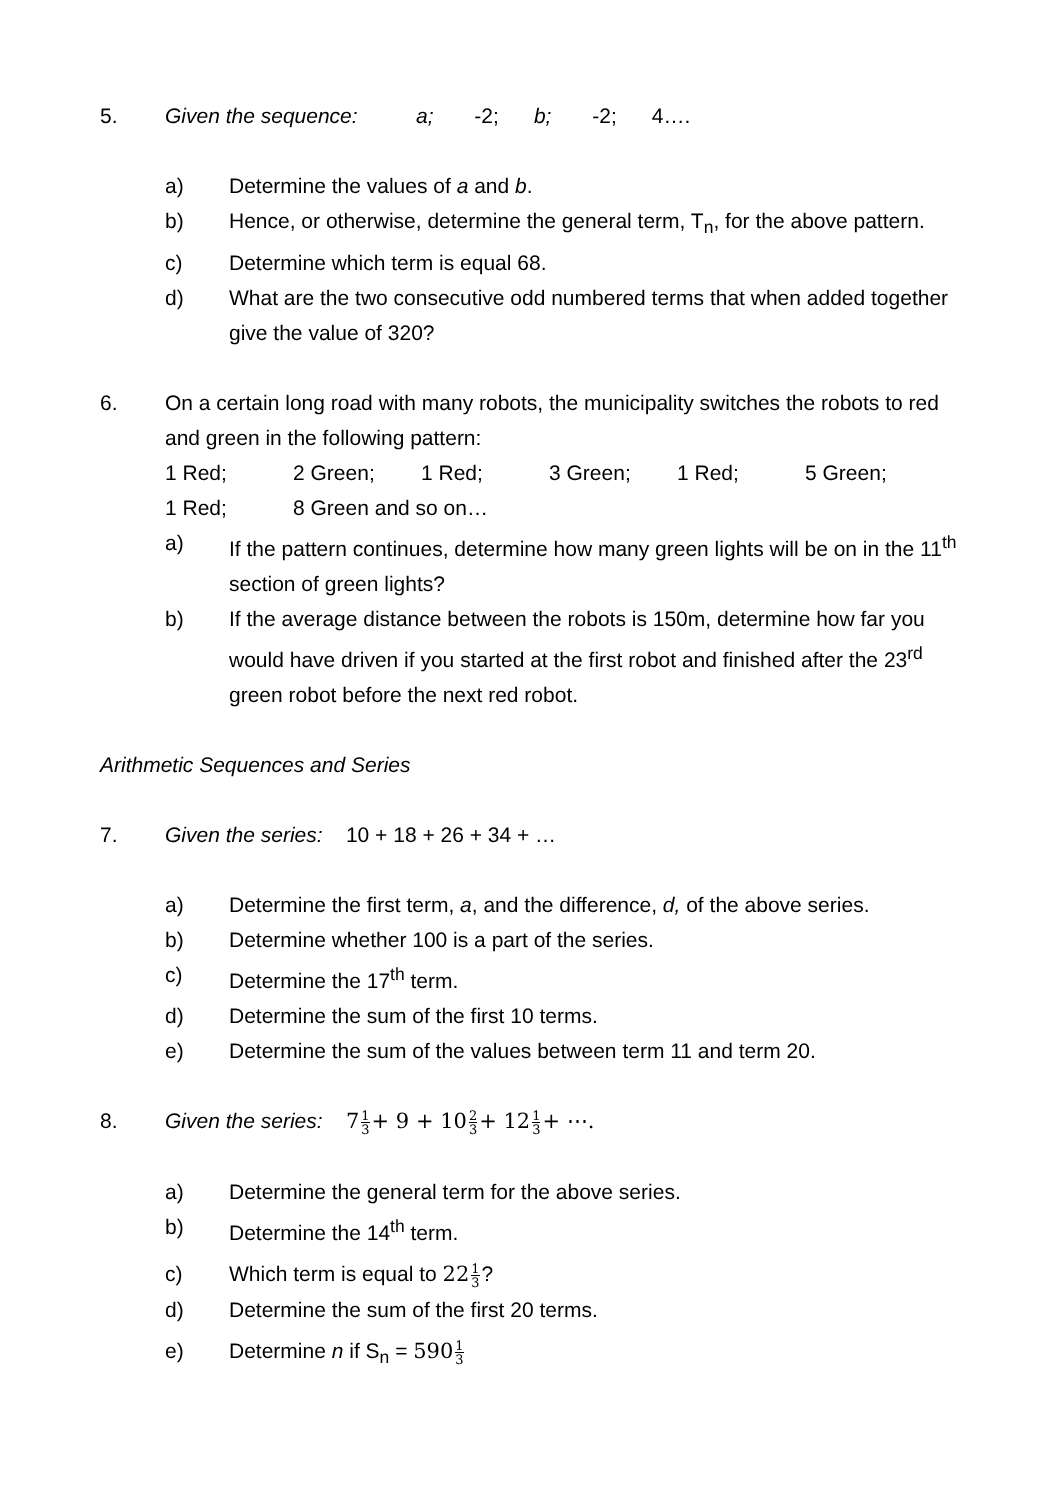5. Given the sequence: a; -2; b; -2; 4….
a) Determine the values of a and b.
b) Hence, or otherwise, determine the general term, T<sub>n</sub>, for the above pattern.
c) Determine which term is equal 68.
d) What are the two consecutive odd numbered terms that when added together give the value of 320?
6. On a certain long road with many robots, the municipality switches the robots to red and green in the following pattern:
1 Red; 2 Green; 1 Red; 3 Green; 1 Red; 5 Green;
1 Red; 8 Green and so on…
a) If the pattern continues, determine how many green lights will be on in the 11<sup>th</sup> section of green lights?
b) If the average distance between the robots is 150m, determine how far you would have driven if you started at the first robot and finished after the 23<sup>rd</sup> green robot before the next red robot.
Arithmetic Sequences and Series
7. Given the series: 10 + 18 + 26 + 34 + …
a) Determine the first term, a, and the difference, d, of the above series.
b) Determine whether 100 is a part of the series.
c) Determine the 17<sup>th</sup> term.
d) Determine the sum of the first 10 terms.
e) Determine the sum of the values between term 11 and term 20.
8. Given the series: 71 3+ 9 + 102 3+ 121 3+ ⋯.
a) Determine the general term for the above series.
b) Determine the 14<sup>th</sup> term.
c) Which term is equal to 221 3?
d) Determine the sum of the first 20 terms.
e) Determine n if S<sub>n</sub> = 5901 3